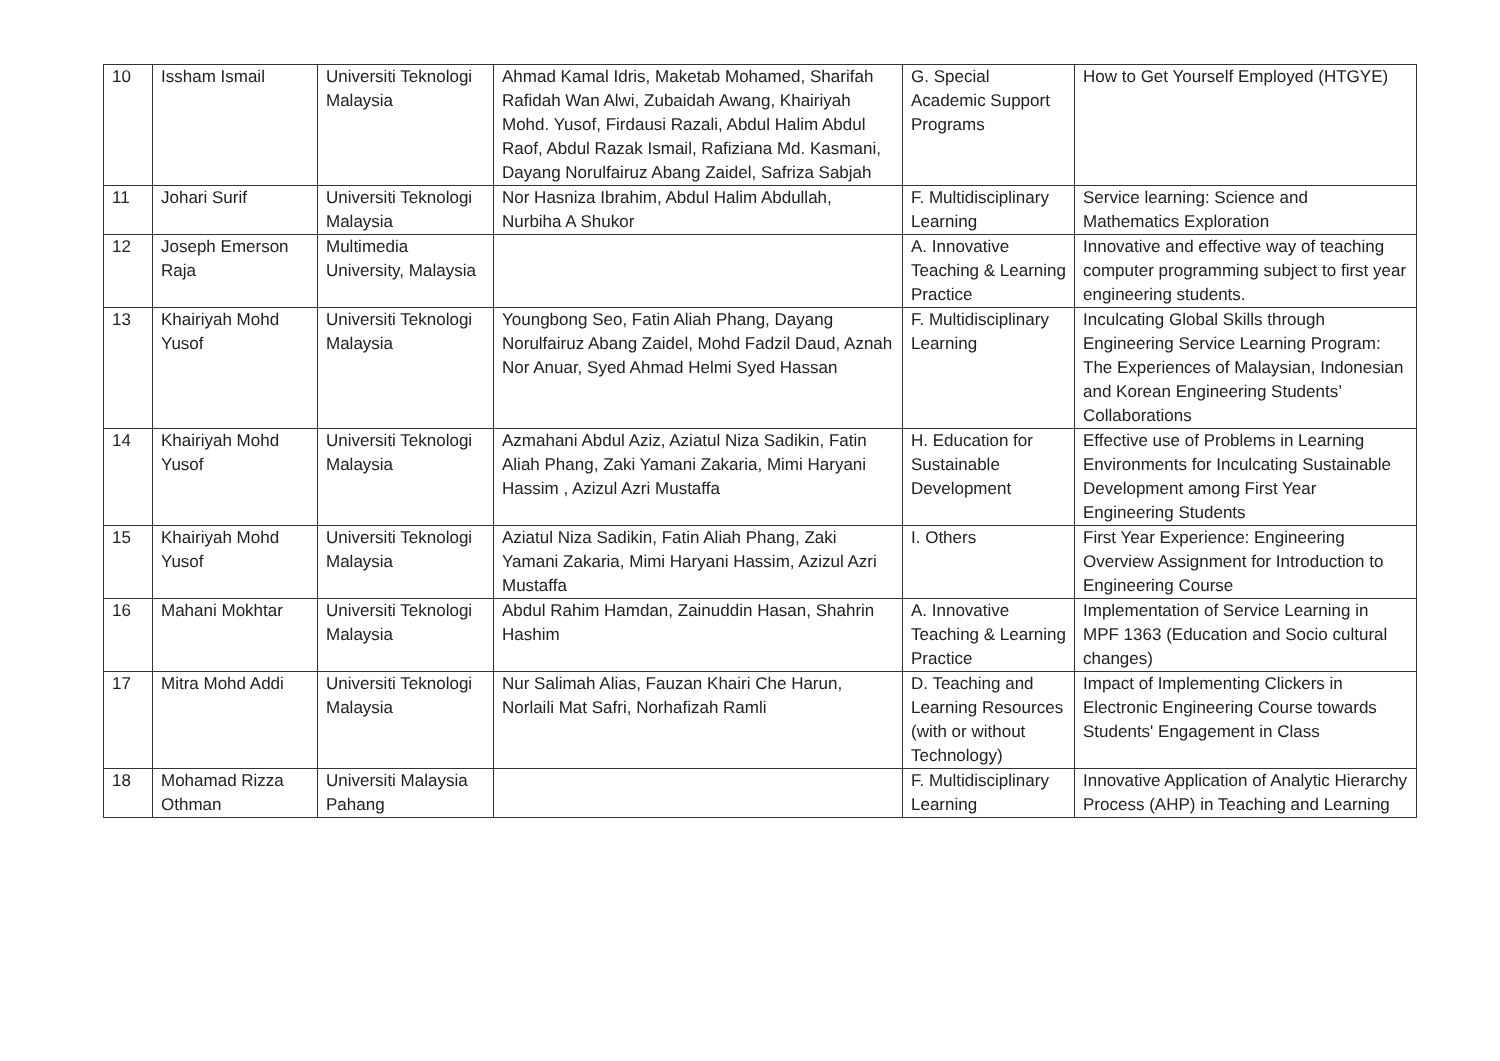| 10 | Issham Ismail | Universiti Teknologi Malaysia | Ahmad Kamal Idris, Maketab Mohamed, Sharifah Rafidah Wan Alwi, Zubaidah Awang, Khairiyah Mohd. Yusof, Firdausi Razali, Abdul Halim Abdul Raof, Abdul Razak Ismail, Rafiziana Md. Kasmani, Dayang Norulfairuz Abang Zaidel, Safriza Sabjah | G. Special Academic Support Programs | How to Get Yourself Employed (HTGYE) |
| 11 | Johari Surif | Universiti Teknologi Malaysia | Nor Hasniza Ibrahim, Abdul Halim Abdullah, Nurbiha A Shukor | F. Multidisciplinary Learning | Service learning: Science and Mathematics Exploration |
| 12 | Joseph Emerson Raja | Multimedia University, Malaysia | | A. Innovative Teaching & Learning Practice | Innovative and effective way of teaching computer programming subject to first year engineering students. |
| 13 | Khairiyah Mohd Yusof | Universiti Teknologi Malaysia | Youngbong Seo, Fatin Aliah Phang, Dayang Norulfairuz Abang Zaidel, Mohd Fadzil Daud, Aznah Nor Anuar, Syed Ahmad Helmi Syed Hassan | F. Multidisciplinary Learning | Inculcating Global Skills through Engineering Service Learning Program: The Experiences of Malaysian, Indonesian and Korean Engineering Students’ Collaborations |
| 14 | Khairiyah Mohd Yusof | Universiti Teknologi Malaysia | Azmahani Abdul Aziz, Aziatul Niza Sadikin, Fatin Aliah Phang, Zaki Yamani Zakaria, Mimi Haryani Hassim , Azizul Azri Mustaffa | H. Education for Sustainable Development | Effective use of Problems in Learning Environments for Inculcating Sustainable Development among First Year Engineering Students |
| 15 | Khairiyah Mohd Yusof | Universiti Teknologi Malaysia | Aziatul Niza Sadikin, Fatin Aliah Phang, Zaki Yamani Zakaria, Mimi Haryani Hassim, Azizul Azri Mustaffa | I. Others | First Year Experience: Engineering Overview Assignment for Introduction to Engineering Course |
| 16 | Mahani Mokhtar | Universiti Teknologi Malaysia | Abdul Rahim Hamdan, Zainuddin Hasan, Shahrin Hashim | A. Innovative Teaching & Learning Practice | Implementation of Service Learning in MPF 1363 (Education and Socio cultural changes) |
| 17 | Mitra Mohd Addi | Universiti Teknologi Malaysia | Nur Salimah Alias, Fauzan Khairi Che Harun, Norlaili Mat Safri, Norhafizah Ramli | D. Teaching and Learning Resources (with or without Technology) | Impact of Implementing Clickers in Electronic Engineering Course towards Students' Engagement in Class |
| 18 | Mohamad Rizza Othman | Universiti Malaysia Pahang | | F. Multidisciplinary Learning | Innovative Application of Analytic Hierarchy Process (AHP) in Teaching and Learning |